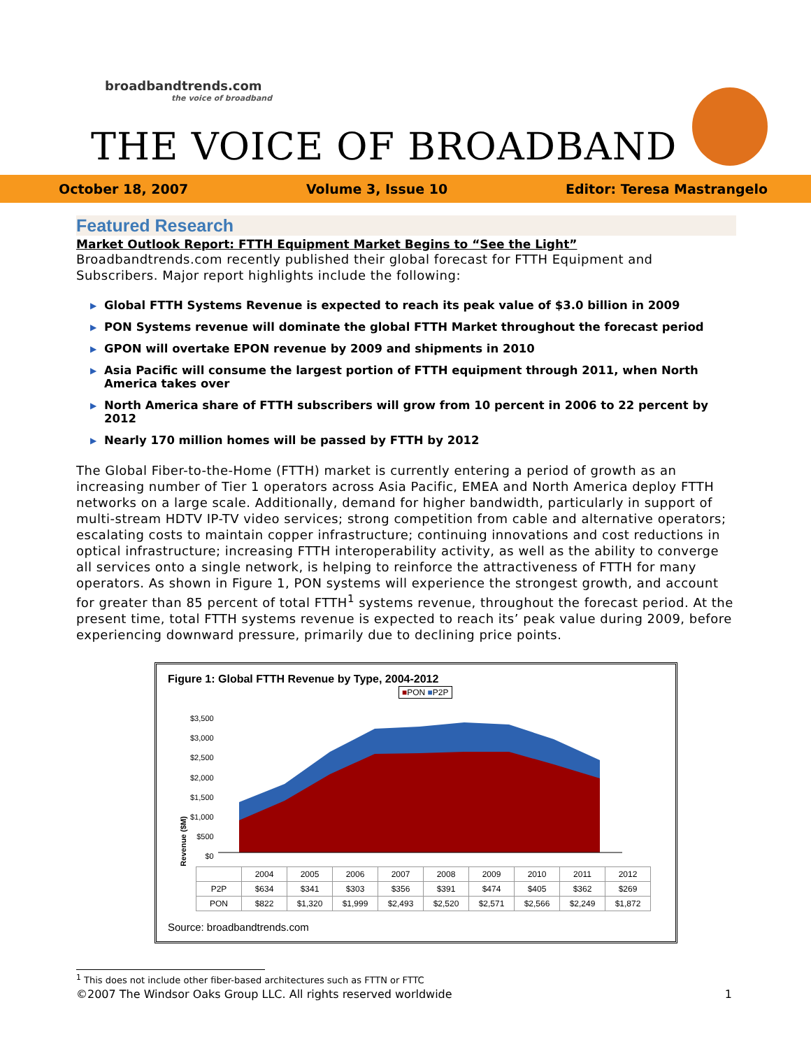broadbandtrends.com
the voice of broadband
THE VOICE OF BROADBAND
October 18, 2007 Volume 3, Issue 10 Editor: Teresa Mastrangelo
Featured Research
Market Outlook Report: FTTH Equipment Market Begins to “See the Light”
Broadbandtrends.com recently published their global forecast for FTTH Equipment and Subscribers. Major report highlights include the following:
▶ Global FTTH Systems Revenue is expected to reach its peak value of $3.0 billion in 2009
▶ PON Systems revenue will dominate the global FTTH Market throughout the forecast period
▶ GPON will overtake EPON revenue by 2009 and shipments in 2010
▶ Asia Pacific will consume the largest portion of FTTH equipment through 2011, when North America takes over
▶ North America share of FTTH subscribers will grow from 10 percent in 2006 to 22 percent by 2012
▶ Nearly 170 million homes will be passed by FTTH by 2012
The Global Fiber-to-the-Home (FTTH) market is currently entering a period of growth as an increasing number of Tier 1 operators across Asia Pacific, EMEA and North America deploy FTTH networks on a large scale. Additionally, demand for higher bandwidth, particularly in support of multi-stream HDTV IP-TV video services; strong competition from cable and alternative operators; escalating costs to maintain copper infrastructure; continuing innovations and cost reductions in optical infrastructure; increasing FTTH interoperability activity, as well as the ability to converge all services onto a single network, is helping to reinforce the attractiveness of FTTH for many operators. As shown in Figure 1, PON systems will experience the strongest growth, and account for greater than 85 percent of total FTTH<sup>1</sup> systems revenue, throughout the forecast period. At the present time, total FTTH systems revenue is expected to reach its’ peak value during 2009, before experiencing downward pressure, primarily due to declining price points.
Figure 1: Global FTTH Revenue by Type, 2004-2012
■PON ■P2P
Revenue ($M)
$3,500
$3,000
$2,500
$2,000
$1,500
$1,000
$500
$0
| | 2004 | 2005 | 2006 | 2007 | 2008 | 2009 | 2010 | 2011 | 2012 |
| --- | --- | --- | --- | --- | --- | --- | --- | --- | --- |
| P2P | $634 | $341 | $303 | $356 | $391 | $474 | $405 | $362 | $269 |
| PON | $822 | $1,320 | $1,999 | $2,493 | $2,520 | $2,571 | $2,566 | $2,249 | $1,872 |
Source: broadbandtrends.com
<sup>1</sup> This does not include other fiber-based architectures such as FTTN or FTTC
©2007 The Windsor Oaks Group LLC. All rights reserved worldwide 1